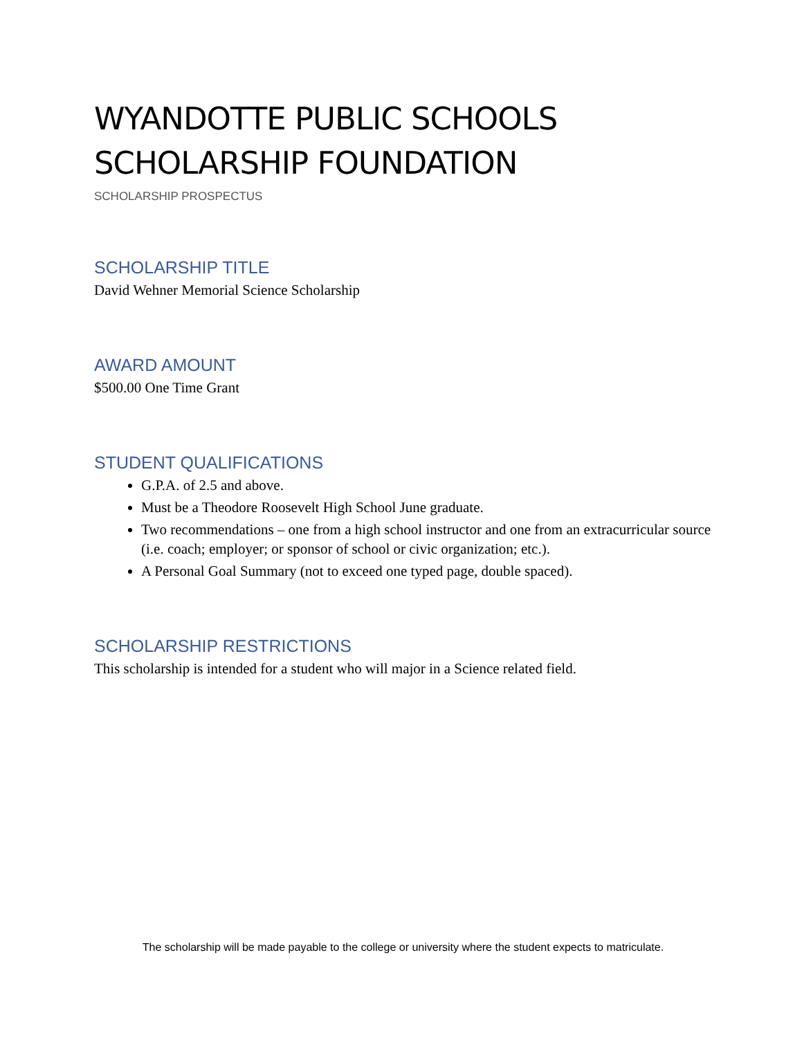WYANDOTTE PUBLIC SCHOOLS
SCHOLARSHIP FOUNDATION
SCHOLARSHIP PROSPECTUS
SCHOLARSHIP TITLE
David Wehner Memorial Science Scholarship
AWARD AMOUNT
$500.00 One Time Grant
STUDENT QUALIFICATIONS
G.P.A. of 2.5 and above.
Must be a Theodore Roosevelt High School June graduate.
Two recommendations – one from a high school instructor and one from an extracurricular source (i.e. coach; employer; or sponsor of school or civic organization; etc.).
A Personal Goal Summary (not to exceed one typed page, double spaced).
SCHOLARSHIP RESTRICTIONS
This scholarship is intended for a student who will major in a Science related field.
The scholarship will be made payable to the college or university where the student expects to matriculate.